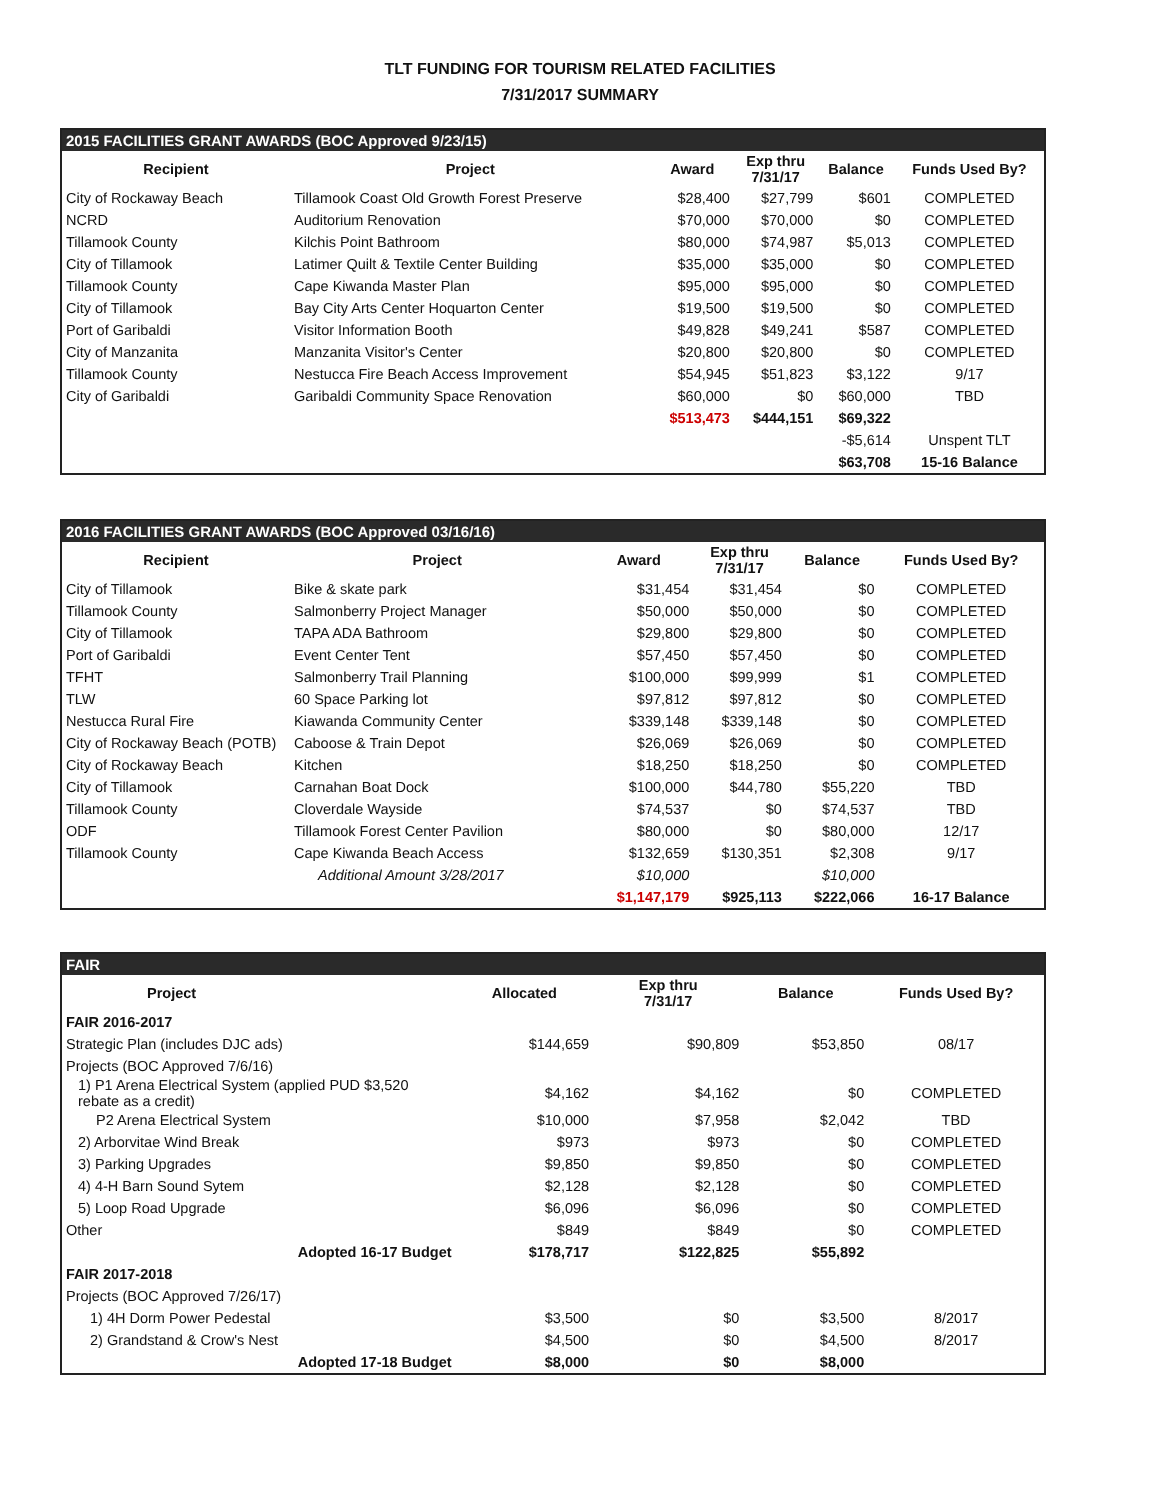TLT FUNDING FOR TOURISM RELATED FACILITIES
7/31/2017 SUMMARY
| 2015 FACILITIES GRANT AWARDS (BOC Approved 9/23/15) | | | | | |
| --- | --- | --- | --- | --- | --- |
| Recipient | Project | Award | Exp thru 7/31/17 | Balance | Funds Used By? |
| City of Rockaway Beach | Tillamook Coast Old Growth Forest Preserve | $28,400 | $27,799 | $601 | COMPLETED |
| NCRD | Auditorium Renovation | $70,000 | $70,000 | $0 | COMPLETED |
| Tillamook County | Kilchis Point Bathroom | $80,000 | $74,987 | $5,013 | COMPLETED |
| City of Tillamook | Latimer Quilt & Textile Center Building | $35,000 | $35,000 | $0 | COMPLETED |
| Tillamook County | Cape Kiwanda Master Plan | $95,000 | $95,000 | $0 | COMPLETED |
| City of Tillamook | Bay City Arts Center Hoquarton Center | $19,500 | $19,500 | $0 | COMPLETED |
| Port of Garibaldi | Visitor Information Booth | $49,828 | $49,241 | $587 | COMPLETED |
| City of Manzanita | Manzanita Visitor's Center | $20,800 | $20,800 | $0 | COMPLETED |
| Tillamook County | Nestucca Fire Beach Access Improvement | $54,945 | $51,823 | $3,122 | 9/17 |
| City of Garibaldi | Garibaldi Community Space Renovation | $60,000 | $0 | $60,000 | TBD |
| | | $513,473 | $444,151 | $69,322 | |
| | | | | -$5,614 | Unspent TLT |
| | | | | $63,708 | 15-16 Balance |
| 2016 FACILITIES GRANT AWARDS (BOC Approved 03/16/16) | | | | | |
| --- | --- | --- | --- | --- | --- |
| Recipient | Project | Award | Exp thru 7/31/17 | Balance | Funds Used By? |
| City of Tillamook | Bike & skate park | $31,454 | $31,454 | $0 | COMPLETED |
| Tillamook County | Salmonberry Project Manager | $50,000 | $50,000 | $0 | COMPLETED |
| City of Tillamook | TAPA ADA Bathroom | $29,800 | $29,800 | $0 | COMPLETED |
| Port of Garibaldi | Event Center Tent | $57,450 | $57,450 | $0 | COMPLETED |
| TFHT | Salmonberry Trail Planning | $100,000 | $99,999 | $1 | COMPLETED |
| TLW | 60 Space Parking lot | $97,812 | $97,812 | $0 | COMPLETED |
| Nestucca Rural Fire | Kiawanda Community Center | $339,148 | $339,148 | $0 | COMPLETED |
| City of Rockaway Beach (POTB) | Caboose & Train Depot | $26,069 | $26,069 | $0 | COMPLETED |
| City of Rockaway Beach | Kitchen | $18,250 | $18,250 | $0 | COMPLETED |
| City of Tillamook | Carnahan Boat Dock | $100,000 | $44,780 | $55,220 | TBD |
| Tillamook County | Cloverdale Wayside | $74,537 | $0 | $74,537 | TBD |
| ODF | Tillamook Forest Center Pavilion | $80,000 | $0 | $80,000 | 12/17 |
| Tillamook County | Cape Kiwanda Beach Access | $132,659 | $130,351 | $2,308 | 9/17 |
| | Additional Amount 3/28/2017 | $10,000 | | $10,000 | |
| | | $1,147,179 | $925,113 | $222,066 | 16-17 Balance |
| FAIR | | | | |
| --- | --- | --- | --- | --- |
| Project | Allocated | Exp thru 7/31/17 | Balance | Funds Used By? |
| FAIR 2016-2017 | | | | |
| Strategic Plan (includes DJC ads) | $144,659 | $90,809 | $53,850 | 08/17 |
| Projects (BOC Approved 7/6/16) | | | | |
| 1) P1 Arena Electrical System (applied PUD $3,520 rebate as a credit) | $4,162 | $4,162 | $0 | COMPLETED |
| P2 Arena Electrical System | $10,000 | $7,958 | $2,042 | TBD |
| 2) Arborvitae Wind Break | $973 | $973 | $0 | COMPLETED |
| 3) Parking Upgrades | $9,850 | $9,850 | $0 | COMPLETED |
| 4) 4-H Barn Sound Sytem | $2,128 | $2,128 | $0 | COMPLETED |
| 5) Loop Road Upgrade | $6,096 | $6,096 | $0 | COMPLETED |
| Other | $849 | $849 | $0 | COMPLETED |
| Adopted 16-17 Budget | $178,717 | $122,825 | $55,892 | |
| FAIR 2017-2018 | | | | |
| Projects (BOC Approved 7/26/17) | | | | |
| 1) 4H Dorm Power Pedestal | $3,500 | $0 | $3,500 | 8/2017 |
| 2) Grandstand & Crow's Nest | $4,500 | $0 | $4,500 | 8/2017 |
| Adopted 17-18 Budget | $8,000 | $0 | $8,000 | |